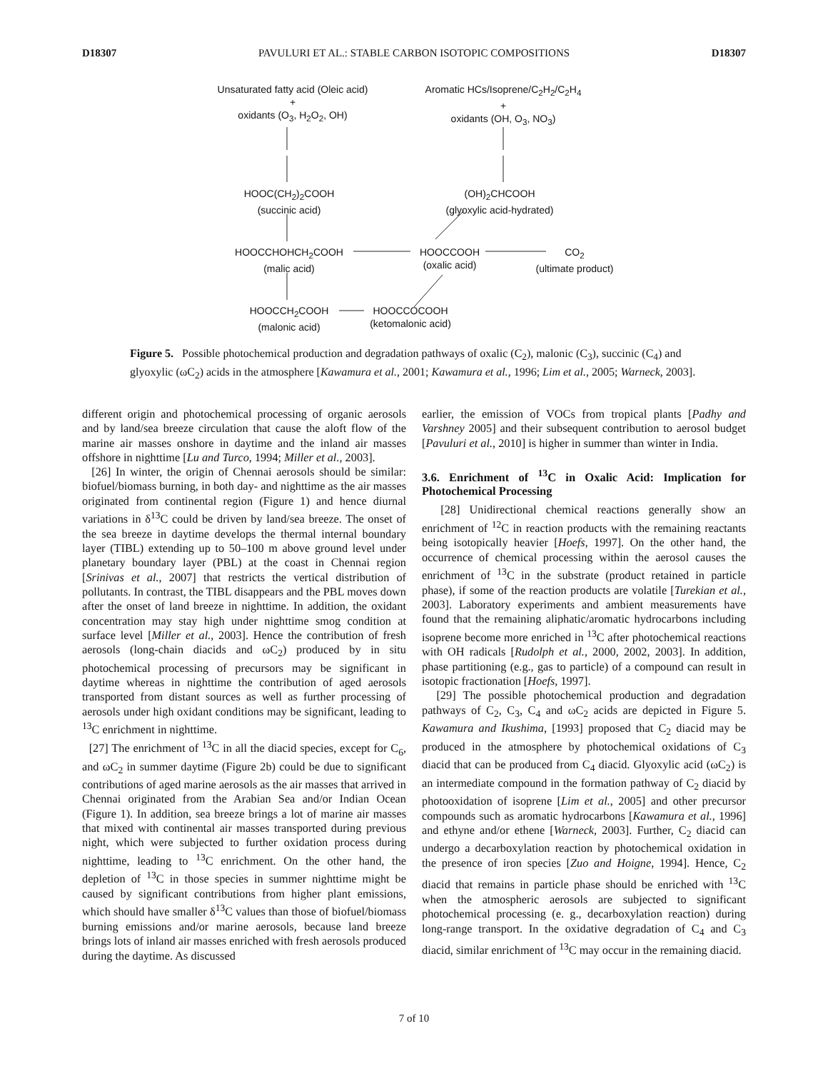D18307 PAVULURI ET AL.: STABLE CARBON ISOTOPIC COMPOSITIONS D18307
Unsaturated fatty acid (Oleic acid)
+
oxidants (O<sub>3</sub>, H<sub>2</sub>O<sub>2</sub>, OH)
Aromatic HCs/Isoprene/C<sub>2</sub>H<sub>2</sub>/C<sub>2</sub>H<sub>4</sub>
+
oxidants (OH, O<sub>3</sub>, NO<sub>3</sub>)
HOOC(CH<sub>2</sub>)<sub>2</sub>COOH
(succinic acid)
(OH)<sub>2</sub>CHCOOH
(glyoxylic acid-hydrated)
HOOCCHOHCH<sub>2</sub>COOH
(malic acid)
HOOCCOOH
(oxalic acid)
CO<sub>2</sub>
(ultimate product)
HOOCCH<sub>2</sub>COOH
(malonic acid)
HOOCCOCOOH
(ketomalonic acid)
Figure 5. Possible photochemical production and degradation pathways of oxalic (C<sub>2</sub>), malonic (C<sub>3</sub>), succinic (C<sub>4</sub>) and glyoxylic (ωC<sub>2</sub>) acids in the atmosphere [Kawamura et al., 2001; Kawamura et al., 1996; Lim et al., 2005; Warneck, 2003].
different origin and photochemical processing of organic aerosols and by land/sea breeze circulation that cause the aloft flow of the marine air masses onshore in daytime and the inland air masses offshore in nighttime [Lu and Turco, 1994; Miller et al., 2003].
[26] In winter, the origin of Chennai aerosols should be similar: biofuel/biomass burning, in both day- and nighttime as the air masses originated from continental region (Figure 1) and hence diurnal variations in δ<sup>13</sup>C could be driven by land/sea breeze. The onset of the sea breeze in daytime develops the thermal internal boundary layer (TIBL) extending up to 50–100 m above ground level under planetary boundary layer (PBL) at the coast in Chennai region [Srinivas et al., 2007] that restricts the vertical distribution of pollutants. In contrast, the TIBL disappears and the PBL moves down after the onset of land breeze in nighttime. In addition, the oxidant concentration may stay high under nighttime smog condition at surface level [Miller et al., 2003]. Hence the contribution of fresh aerosols (long-chain diacids and ωC<sub>2</sub>) produced by in situ photochemical processing of precursors may be significant in daytime whereas in nighttime the contribution of aged aerosols transported from distant sources as well as further processing of aerosols under high oxidant conditions may be significant, leading to <sup>13</sup>C enrichment in nighttime.
[27] The enrichment of <sup>13</sup>C in all the diacid species, except for C<sub>6</sub>, and ωC<sub>2</sub> in summer daytime (Figure 2b) could be due to significant contributions of aged marine aerosols as the air masses that arrived in Chennai originated from the Arabian Sea and/or Indian Ocean (Figure 1). In addition, sea breeze brings a lot of marine air masses that mixed with continental air masses transported during previous night, which were subjected to further oxidation process during nighttime, leading to <sup>13</sup>C enrichment. On the other hand, the depletion of <sup>13</sup>C in those species in summer nighttime might be caused by significant contributions from higher plant emissions, which should have smaller δ<sup>13</sup>C values than those of biofuel/biomass burning emissions and/or marine aerosols, because land breeze brings lots of inland air masses enriched with fresh aerosols produced during the daytime. As discussed
earlier, the emission of VOCs from tropical plants [Padhy and Varshney 2005] and their subsequent contribution to aerosol budget [Pavuluri et al., 2010] is higher in summer than winter in India.
3.6. Enrichment of <sup>13</sup>C in Oxalic Acid: Implication for Photochemical Processing
[28] Unidirectional chemical reactions generally show an enrichment of <sup>12</sup>C in reaction products with the remaining reactants being isotopically heavier [Hoefs, 1997]. On the other hand, the occurrence of chemical processing within the aerosol causes the enrichment of <sup>13</sup>C in the substrate (product retained in particle phase), if some of the reaction products are volatile [Turekian et al., 2003]. Laboratory experiments and ambient measurements have found that the remaining aliphatic/aromatic hydrocarbons including isoprene become more enriched in <sup>13</sup>C after photochemical reactions with OH radicals [Rudolph et al., 2000, 2002, 2003]. In addition, phase partitioning (e.g., gas to particle) of a compound can result in isotopic fractionation [Hoefs, 1997].
[29] The possible photochemical production and degradation pathways of C<sub>2</sub>, C<sub>3</sub>, C<sub>4</sub> and ωC<sub>2</sub> acids are depicted in Figure 5. Kawamura and Ikushima, [1993] proposed that C<sub>2</sub> diacid may be produced in the atmosphere by photochemical oxidations of C<sub>3</sub> diacid that can be produced from C<sub>4</sub> diacid. Glyoxylic acid (ωC<sub>2</sub>) is an intermediate compound in the formation pathway of C<sub>2</sub> diacid by photooxidation of isoprene [Lim et al., 2005] and other precursor compounds such as aromatic hydrocarbons [Kawamura et al., 1996] and ethyne and/or ethene [Warneck, 2003]. Further, C<sub>2</sub> diacid can undergo a decarboxylation reaction by photochemical oxidation in the presence of iron species [Zuo and Hoigne, 1994]. Hence, C<sub>2</sub> diacid that remains in particle phase should be enriched with <sup>13</sup>C when the atmospheric aerosols are subjected to significant photochemical processing (e. g., decarboxylation reaction) during long-range transport. In the oxidative degradation of C<sub>4</sub> and C<sub>3</sub> diacid, similar enrichment of <sup>13</sup>C may occur in the remaining diacid.
7 of 10